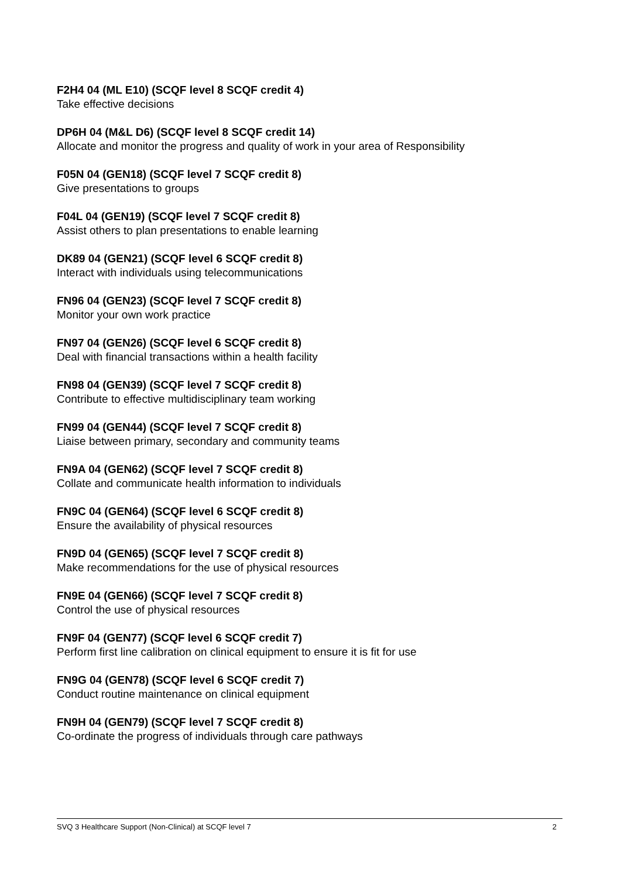F2H4 04 (ML E10) (SCQF level 8 SCQF credit 4)
Take effective decisions
DP6H 04 (M&L D6) (SCQF level 8 SCQF credit 14)
Allocate and monitor the progress and quality of work in your area of Responsibility
F05N 04 (GEN18) (SCQF level 7 SCQF credit 8)
Give presentations to groups
F04L 04 (GEN19) (SCQF level 7 SCQF credit 8)
Assist others to plan presentations to enable learning
DK89 04 (GEN21) (SCQF level 6 SCQF credit 8)
Interact with individuals using telecommunications
FN96 04 (GEN23) (SCQF level 7 SCQF credit 8)
Monitor your own work practice
FN97 04 (GEN26) (SCQF level 6 SCQF credit 8)
Deal with financial transactions within a health facility
FN98 04 (GEN39) (SCQF level 7 SCQF credit 8)
Contribute to effective multidisciplinary team working
FN99 04 (GEN44) (SCQF level 7 SCQF credit 8)
Liaise between primary, secondary and community teams
FN9A 04 (GEN62) (SCQF level 7 SCQF credit 8)
Collate and communicate health information to individuals
FN9C 04 (GEN64) (SCQF level 6 SCQF credit 8)
Ensure the availability of physical resources
FN9D 04 (GEN65) (SCQF level 7 SCQF credit 8)
Make recommendations for the use of physical resources
FN9E 04 (GEN66) (SCQF level 7 SCQF credit 8)
Control the use of physical resources
FN9F 04 (GEN77) (SCQF level 6 SCQF credit 7)
Perform first line calibration on clinical equipment to ensure it is fit for use
FN9G 04 (GEN78) (SCQF level 6 SCQF credit 7)
Conduct routine maintenance on clinical equipment
FN9H 04 (GEN79) (SCQF level 7 SCQF credit 8)
Co-ordinate the progress of individuals through care pathways
SVQ 3 Healthcare Support (Non-Clinical) at SCQF level 7 2